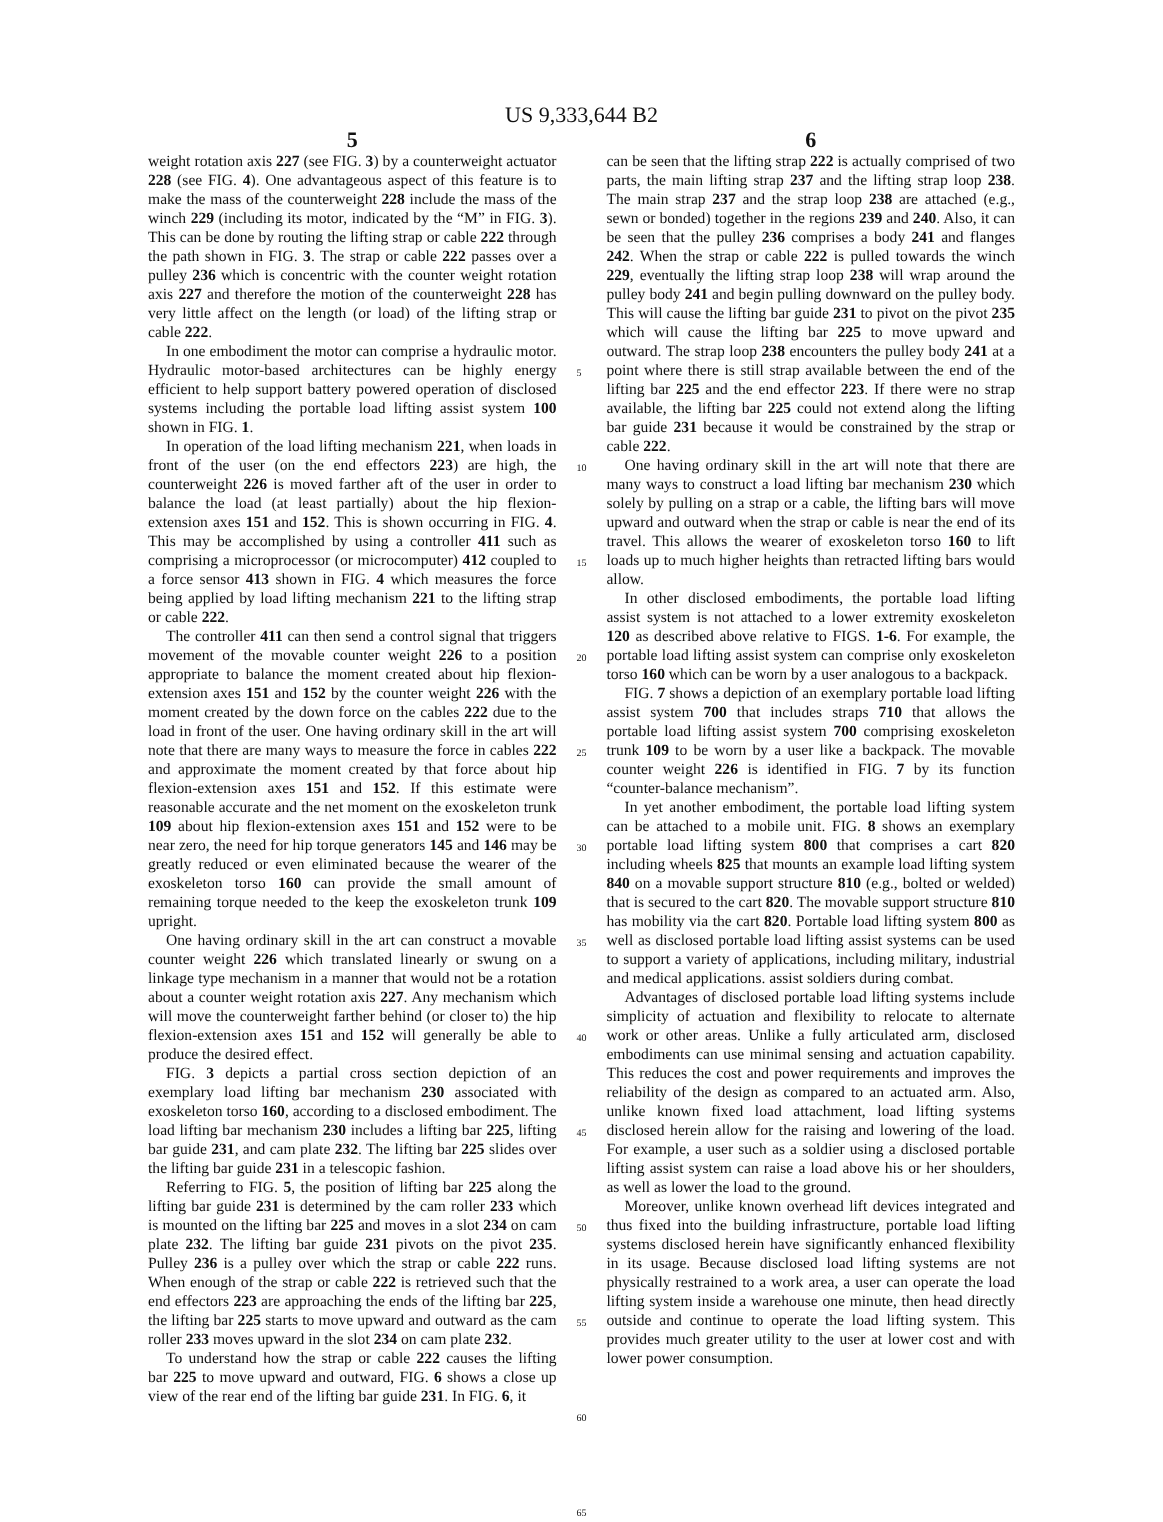US 9,333,644 B2
5
weight rotation axis 227 (see FIG. 3) by a counterweight actuator 228 (see FIG. 4). One advantageous aspect of this feature is to make the mass of the counterweight 228 include the mass of the winch 229 (including its motor, indicated by the “M” in FIG. 3). This can be done by routing the lifting strap or cable 222 through the path shown in FIG. 3. The strap or cable 222 passes over a pulley 236 which is concentric with the counter weight rotation axis 227 and therefore the motion of the counterweight 228 has very little affect on the length (or load) of the lifting strap or cable 222.
In one embodiment the motor can comprise a hydraulic motor. Hydraulic motor-based architectures can be highly energy efficient to help support battery powered operation of disclosed systems including the portable load lifting assist system 100 shown in FIG. 1.
In operation of the load lifting mechanism 221, when loads in front of the user (on the end effectors 223) are high, the counterweight 226 is moved farther aft of the user in order to balance the load (at least partially) about the hip flexion-extension axes 151 and 152. This is shown occurring in FIG. 4. This may be accomplished by using a controller 411 such as comprising a microprocessor (or microcomputer) 412 coupled to a force sensor 413 shown in FIG. 4 which measures the force being applied by load lifting mechanism 221 to the lifting strap or cable 222.
The controller 411 can then send a control signal that triggers movement of the movable counter weight 226 to a position appropriate to balance the moment created about hip flexion-extension axes 151 and 152 by the counter weight 226 with the moment created by the down force on the cables 222 due to the load in front of the user. One having ordinary skill in the art will note that there are many ways to measure the force in cables 222 and approximate the moment created by that force about hip flexion-extension axes 151 and 152. If this estimate were reasonable accurate and the net moment on the exoskeleton trunk 109 about hip flexion-extension axes 151 and 152 were to be near zero, the need for hip torque generators 145 and 146 may be greatly reduced or even eliminated because the wearer of the exoskeleton torso 160 can provide the small amount of remaining torque needed to the keep the exoskeleton trunk 109 upright.
One having ordinary skill in the art can construct a movable counter weight 226 which translated linearly or swung on a linkage type mechanism in a manner that would not be a rotation about a counter weight rotation axis 227. Any mechanism which will move the counterweight farther behind (or closer to) the hip flexion-extension axes 151 and 152 will generally be able to produce the desired effect.
FIG. 3 depicts a partial cross section depiction of an exemplary load lifting bar mechanism 230 associated with exoskeleton torso 160, according to a disclosed embodiment. The load lifting bar mechanism 230 includes a lifting bar 225, lifting bar guide 231, and cam plate 232. The lifting bar 225 slides over the lifting bar guide 231 in a telescopic fashion.
Referring to FIG. 5, the position of lifting bar 225 along the lifting bar guide 231 is determined by the cam roller 233 which is mounted on the lifting bar 225 and moves in a slot 234 on cam plate 232. The lifting bar guide 231 pivots on the pivot 235. Pulley 236 is a pulley over which the strap or cable 222 runs. When enough of the strap or cable 222 is retrieved such that the end effectors 223 are approaching the ends of the lifting bar 225, the lifting bar 225 starts to move upward and outward as the cam roller 233 moves upward in the slot 234 on cam plate 232.
To understand how the strap or cable 222 causes the lifting bar 225 to move upward and outward, FIG. 6 shows a close up view of the rear end of the lifting bar guide 231. In FIG. 6, it
5
10
15
20
25
30
35
40
45
50
55
60
65
6
can be seen that the lifting strap 222 is actually comprised of two parts, the main lifting strap 237 and the lifting strap loop 238. The main strap 237 and the strap loop 238 are attached (e.g., sewn or bonded) together in the regions 239 and 240. Also, it can be seen that the pulley 236 comprises a body 241 and flanges 242. When the strap or cable 222 is pulled towards the winch 229, eventually the lifting strap loop 238 will wrap around the pulley body 241 and begin pulling downward on the pulley body. This will cause the lifting bar guide 231 to pivot on the pivot 235 which will cause the lifting bar 225 to move upward and outward. The strap loop 238 encounters the pulley body 241 at a point where there is still strap available between the end of the lifting bar 225 and the end effector 223. If there were no strap available, the lifting bar 225 could not extend along the lifting bar guide 231 because it would be constrained by the strap or cable 222.
One having ordinary skill in the art will note that there are many ways to construct a load lifting bar mechanism 230 which solely by pulling on a strap or a cable, the lifting bars will move upward and outward when the strap or cable is near the end of its travel. This allows the wearer of exoskeleton torso 160 to lift loads up to much higher heights than retracted lifting bars would allow.
In other disclosed embodiments, the portable load lifting assist system is not attached to a lower extremity exoskeleton 120 as described above relative to FIGS. 1-6. For example, the portable load lifting assist system can comprise only exoskeleton torso 160 which can be worn by a user analogous to a backpack.
FIG. 7 shows a depiction of an exemplary portable load lifting assist system 700 that includes straps 710 that allows the portable load lifting assist system 700 comprising exoskeleton trunk 109 to be worn by a user like a backpack. The movable counter weight 226 is identified in FIG. 7 by its function “counter-balance mechanism”.
In yet another embodiment, the portable load lifting system can be attached to a mobile unit. FIG. 8 shows an exemplary portable load lifting system 800 that comprises a cart 820 including wheels 825 that mounts an example load lifting system 840 on a movable support structure 810 (e.g., bolted or welded) that is secured to the cart 820. The movable support structure 810 has mobility via the cart 820. Portable load lifting system 800 as well as disclosed portable load lifting assist systems can be used to support a variety of applications, including military, industrial and medical applications. assist soldiers during combat.
Advantages of disclosed portable load lifting systems include simplicity of actuation and flexibility to relocate to alternate work or other areas. Unlike a fully articulated arm, disclosed embodiments can use minimal sensing and actuation capability. This reduces the cost and power requirements and improves the reliability of the design as compared to an actuated arm. Also, unlike known fixed load attachment, load lifting systems disclosed herein allow for the raising and lowering of the load. For example, a user such as a soldier using a disclosed portable lifting assist system can raise a load above his or her shoulders, as well as lower the load to the ground.
Moreover, unlike known overhead lift devices integrated and thus fixed into the building infrastructure, portable load lifting systems disclosed herein have significantly enhanced flexibility in its usage. Because disclosed load lifting systems are not physically restrained to a work area, a user can operate the load lifting system inside a warehouse one minute, then head directly outside and continue to operate the load lifting system. This provides much greater utility to the user at lower cost and with lower power consumption.